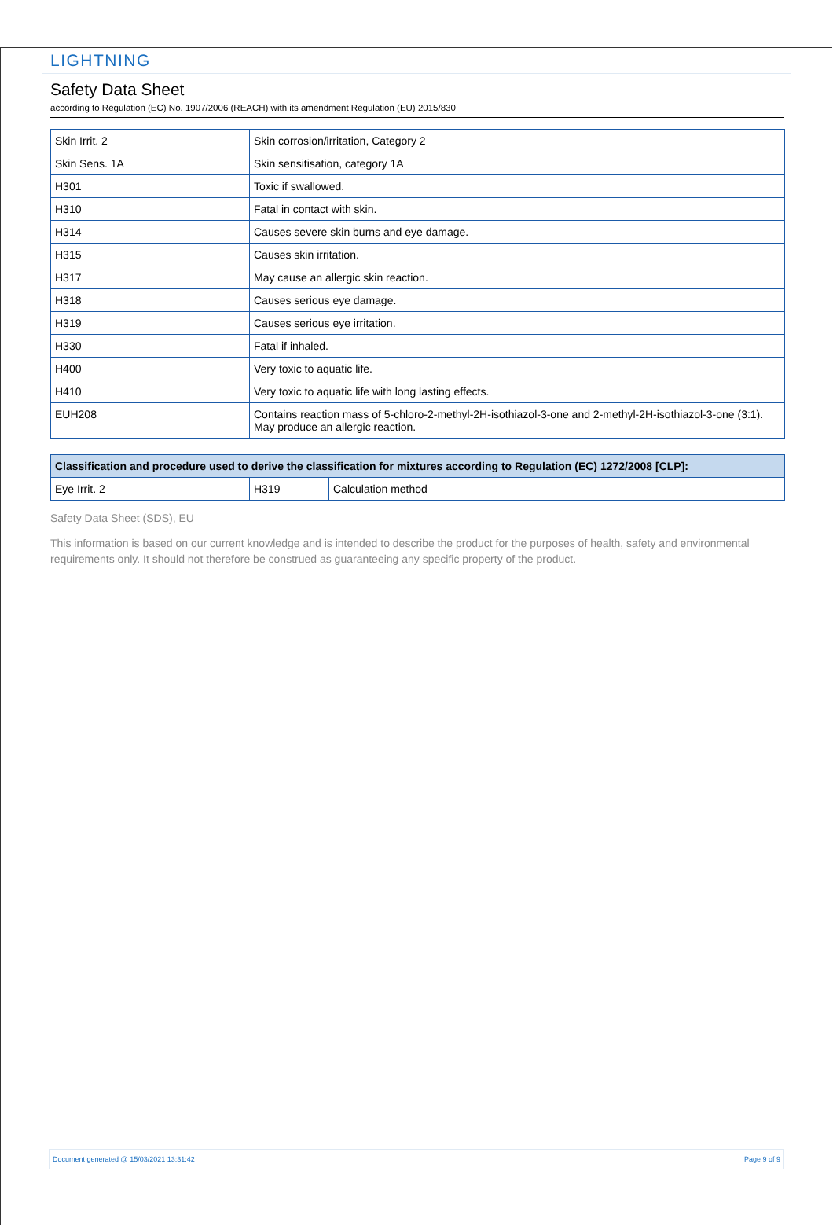LIGHTNING
Safety Data Sheet
according to Regulation (EC) No. 1907/2006 (REACH) with its amendment Regulation (EU) 2015/830
| Skin Irrit. 2 | Skin corrosion/irritation, Category 2 |
| Skin Sens. 1A | Skin sensitisation, category 1A |
| H301 | Toxic if swallowed. |
| H310 | Fatal in contact with skin. |
| H314 | Causes severe skin burns and eye damage. |
| H315 | Causes skin irritation. |
| H317 | May cause an allergic skin reaction. |
| H318 | Causes serious eye damage. |
| H319 | Causes serious eye irritation. |
| H330 | Fatal if inhaled. |
| H400 | Very toxic to aquatic life. |
| H410 | Very toxic to aquatic life with long lasting effects. |
| EUH208 | Contains reaction mass of 5-chloro-2-methyl-2H-isothiazol-3-one and 2-methyl-2H-isothiazol-3-one (3:1). May produce an allergic reaction. |
| Classification and procedure used to derive the classification for mixtures according to Regulation (EC) 1272/2008 [CLP]: | | |
| --- | --- | --- |
| Eye Irrit. 2 | H319 | Calculation method |
Safety Data Sheet (SDS), EU
This information is based on our current knowledge and is intended to describe the product for the purposes of health, safety and environmental requirements only. It should not therefore be construed as guaranteeing any specific property of the product.
Document generated @ 15/03/2021 13:31:42 Page 9 of 9